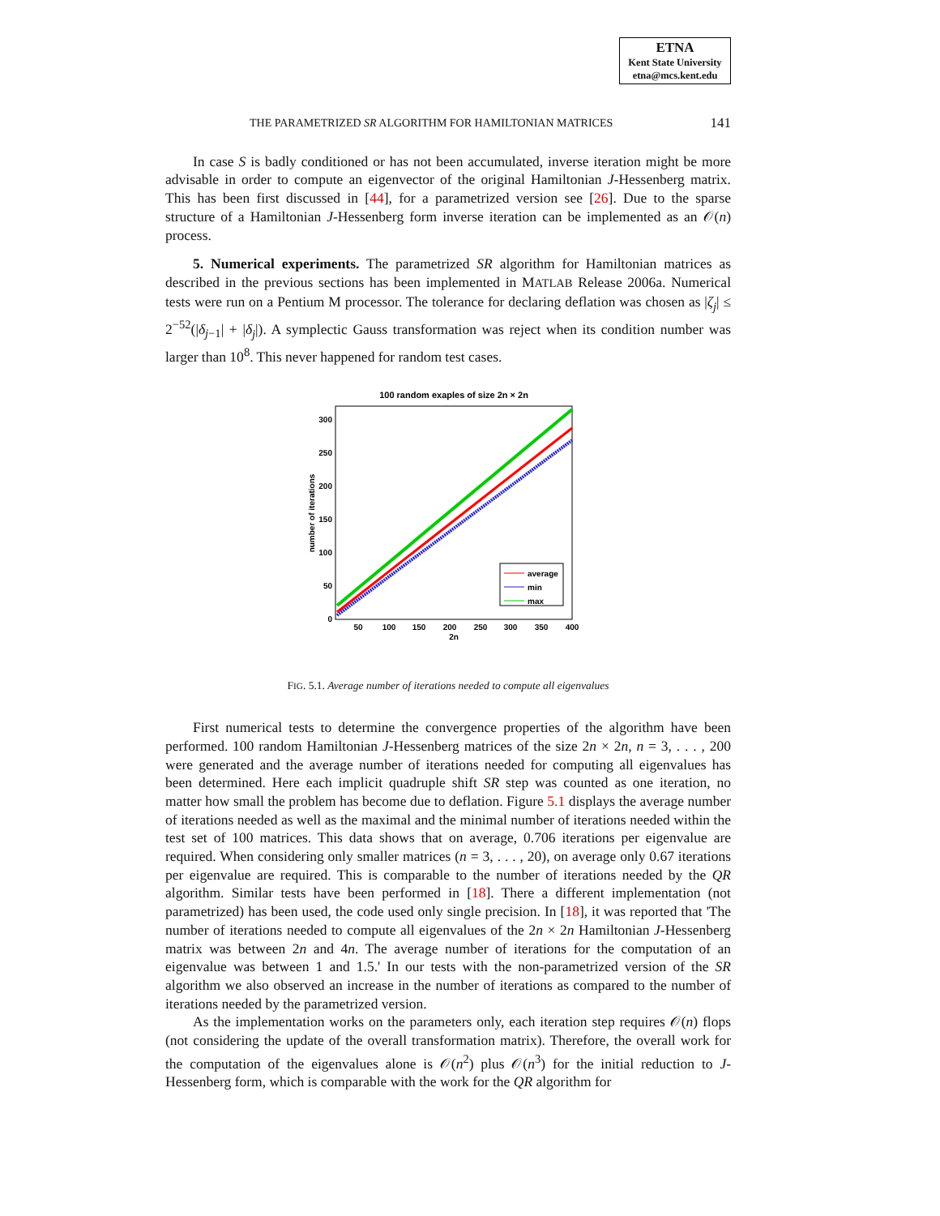ETNA
Kent State University
etna@mcs.kent.edu
THE PARAMETRIZED SR ALGORITHM FOR HAMILTONIAN MATRICES 141
In case S is badly conditioned or has not been accumulated, inverse iteration might be more advisable in order to compute an eigenvector of the original Hamiltonian J-Hessenberg matrix. This has been first discussed in [44], for a parametrized version see [26]. Due to the sparse structure of a Hamiltonian J-Hessenberg form inverse iteration can be implemented as an 𝒪(n) process.
5. Numerical experiments. The parametrized SR algorithm for Hamiltonian matrices as described in the previous sections has been implemented in MATLAB Release 2006a. Numerical tests were run on a Pentium M processor. The tolerance for declaring deflation was chosen as |ζ<sub>j</sub>| ≤ 2<sup>−52</sup>(|δ<sub>j−1</sub>| + |δ<sub>j</sub>|). A symplectic Gauss transformation was reject when its condition number was larger than 10<sup>8</sup>. This never happened for random test cases.
100 random exaples of size 2n × 2n
0
50
100
150
200
250
300
50
100
150
200
250
300
350
400
2n
number of iterations
average
min
max
FIG. 5.1. Average number of iterations needed to compute all eigenvalues
First numerical tests to determine the convergence properties of the algorithm have been performed. 100 random Hamiltonian J-Hessenberg matrices of the size 2n × 2n, n = 3, . . . , 200 were generated and the average number of iterations needed for computing all eigenvalues has been determined. Here each implicit quadruple shift SR step was counted as one iteration, no matter how small the problem has become due to deflation. Figure 5.1 displays the average number of iterations needed as well as the maximal and the minimal number of iterations needed within the test set of 100 matrices. This data shows that on average, 0.706 iterations per eigenvalue are required. When considering only smaller matrices (n = 3, . . . , 20), on average only 0.67 iterations per eigenvalue are required. This is comparable to the number of iterations needed by the QR algorithm. Similar tests have been performed in [18]. There a different implementation (not parametrized) has been used, the code used only single precision. In [18], it was reported that 'The number of iterations needed to compute all eigenvalues of the 2n × 2n Hamiltonian J-Hessenberg matrix was between 2n and 4n. The average number of iterations for the computation of an eigenvalue was between 1 and 1.5.' In our tests with the non-parametrized version of the SR algorithm we also observed an increase in the number of iterations as compared to the number of iterations needed by the parametrized version.
As the implementation works on the parameters only, each iteration step requires 𝒪(n) flops (not considering the update of the overall transformation matrix). Therefore, the overall work for the computation of the eigenvalues alone is 𝒪(n<sup>2</sup>) plus 𝒪(n<sup>3</sup>) for the initial reduction to J-Hessenberg form, which is comparable with the work for the QR algorithm for